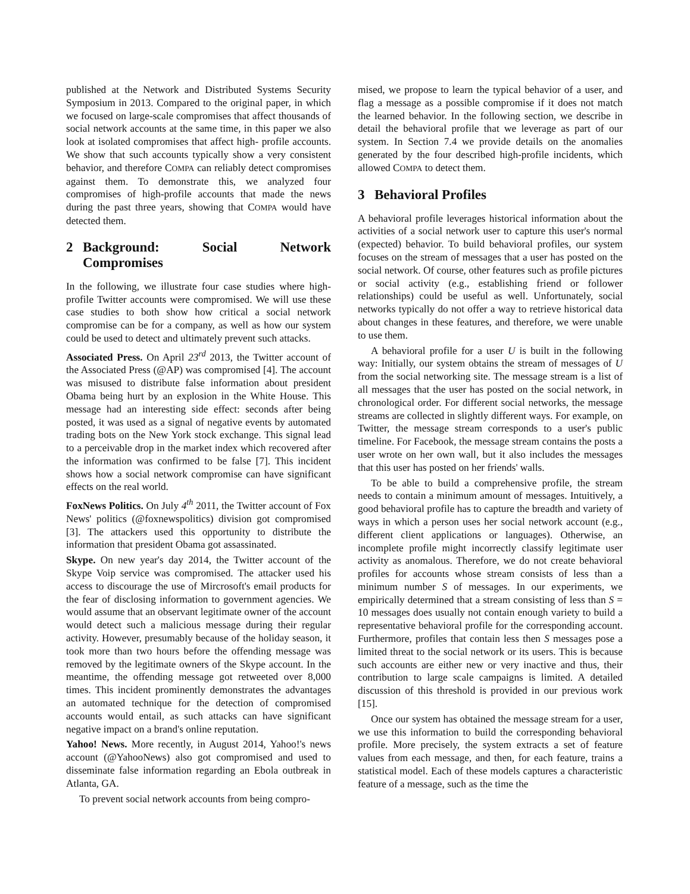published at the Network and Distributed Systems Security Symposium in 2013. Compared to the original paper, in which we focused on large-scale compromises that affect thousands of social network accounts at the same time, in this paper we also look at isolated compromises that affect high- profile accounts. We show that such accounts typically show a very consistent behavior, and therefore COMPA can reliably detect compromises against them. To demonstrate this, we analyzed four compromises of high-profile accounts that made the news during the past three years, showing that COMPA would have detected them.
2 Background: Social Network Compromises
In the following, we illustrate four case studies where high-profile Twitter accounts were compromised. We will use these case studies to both show how critical a social network compromise can be for a company, as well as how our system could be used to detect and ultimately prevent such attacks.
Associated Press. On April 23<sup>rd</sup> 2013, the Twitter account of the Associated Press (@AP) was compromised [4]. The account was misused to distribute false information about president Obama being hurt by an explosion in the White House. This message had an interesting side effect: seconds after being posted, it was used as a signal of negative events by automated trading bots on the New York stock exchange. This signal lead to a perceivable drop in the market index which recovered after the information was confirmed to be false [7]. This incident shows how a social network compromise can have significant effects on the real world.
FoxNews Politics. On July 4<sup>th</sup> 2011, the Twitter account of Fox News' politics (@foxnewspolitics) division got compromised [3]. The attackers used this opportunity to distribute the information that president Obama got assassinated.
Skype. On new year's day 2014, the Twitter account of the Skype Voip service was compromised. The attacker used his access to discourage the use of Mircrosoft's email products for the fear of disclosing information to government agencies. We would assume that an observant legitimate owner of the account would detect such a malicious message during their regular activity. However, presumably because of the holiday season, it took more than two hours before the offending message was removed by the legitimate owners of the Skype account. In the meantime, the offending message got retweeted over 8,000 times. This incident prominently demonstrates the advantages an automated technique for the detection of compromised accounts would entail, as such attacks can have significant negative impact on a brand's online reputation.
Yahoo! News. More recently, in August 2014, Yahoo!'s news account (@YahooNews) also got compromised and used to disseminate false information regarding an Ebola outbreak in Atlanta, GA.
To prevent social network accounts from being compro-
mised, we propose to learn the typical behavior of a user, and flag a message as a possible compromise if it does not match the learned behavior. In the following section, we describe in detail the behavioral profile that we leverage as part of our system. In Section 7.4 we provide details on the anomalies generated by the four described high-profile incidents, which allowed COMPA to detect them.
3 Behavioral Profiles
A behavioral profile leverages historical information about the activities of a social network user to capture this user's normal (expected) behavior. To build behavioral profiles, our system focuses on the stream of messages that a user has posted on the social network. Of course, other features such as profile pictures or social activity (e.g., establishing friend or follower relationships) could be useful as well. Unfortunately, social networks typically do not offer a way to retrieve historical data about changes in these features, and therefore, we were unable to use them.
A behavioral profile for a user U is built in the following way: Initially, our system obtains the stream of messages of U from the social networking site. The message stream is a list of all messages that the user has posted on the social network, in chronological order. For different social networks, the message streams are collected in slightly different ways. For example, on Twitter, the message stream corresponds to a user's public timeline. For Facebook, the message stream contains the posts a user wrote on her own wall, but it also includes the messages that this user has posted on her friends' walls.
To be able to build a comprehensive profile, the stream needs to contain a minimum amount of messages. Intuitively, a good behavioral profile has to capture the breadth and variety of ways in which a person uses her social network account (e.g., different client applications or languages). Otherwise, an incomplete profile might incorrectly classify legitimate user activity as anomalous. Therefore, we do not create behavioral profiles for accounts whose stream consists of less than a minimum number S of messages. In our experiments, we empirically determined that a stream consisting of less than S = 10 messages does usually not contain enough variety to build a representative behavioral profile for the corresponding account. Furthermore, profiles that contain less then S messages pose a limited threat to the social network or its users. This is because such accounts are either new or very inactive and thus, their contribution to large scale campaigns is limited. A detailed discussion of this threshold is provided in our previous work [15].
Once our system has obtained the message stream for a user, we use this information to build the corresponding behavioral profile. More precisely, the system extracts a set of feature values from each message, and then, for each feature, trains a statistical model. Each of these models captures a characteristic feature of a message, such as the time the